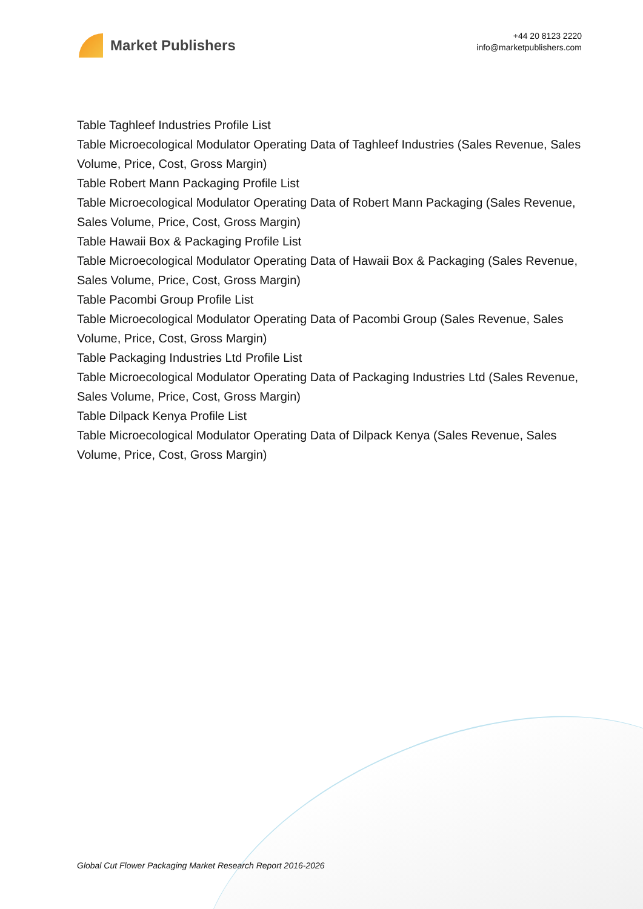Market Publishers
+44 20 8123 2220
info@marketpublishers.com
Table Taghleef Industries Profile List
Table Microecological Modulator Operating Data of Taghleef Industries (Sales Revenue, Sales Volume, Price, Cost, Gross Margin)
Table Robert Mann Packaging Profile List
Table Microecological Modulator Operating Data of Robert Mann Packaging (Sales Revenue, Sales Volume, Price, Cost, Gross Margin)
Table Hawaii Box & Packaging Profile List
Table Microecological Modulator Operating Data of Hawaii Box & Packaging (Sales Revenue, Sales Volume, Price, Cost, Gross Margin)
Table Pacombi Group Profile List
Table Microecological Modulator Operating Data of Pacombi Group (Sales Revenue, Sales Volume, Price, Cost, Gross Margin)
Table Packaging Industries Ltd Profile List
Table Microecological Modulator Operating Data of Packaging Industries Ltd (Sales Revenue, Sales Volume, Price, Cost, Gross Margin)
Table Dilpack Kenya Profile List
Table Microecological Modulator Operating Data of Dilpack Kenya (Sales Revenue, Sales Volume, Price, Cost, Gross Margin)
Global Cut Flower Packaging Market Research Report 2016-2026